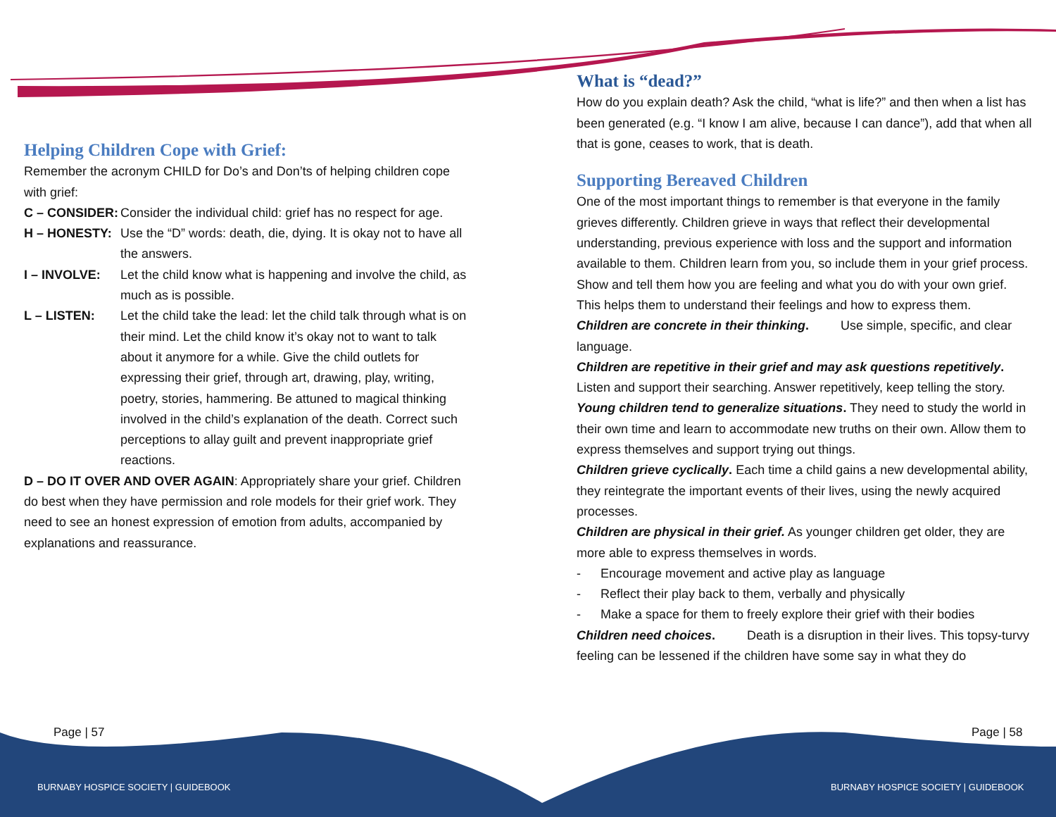Helping Children Cope with Grief:
Remember the acronym CHILD for Do’s and Don’ts of helping children cope with grief:
C – CONSIDER: Consider the individual child: grief has no respect for age.
H – HONESTY: Use the “D” words: death, die, dying. It is okay not to have all the answers.
I – INVOLVE: Let the child know what is happening and involve the child, as much as is possible.
L – LISTEN: Let the child take the lead: let the child talk through what is on their mind. Let the child know it’s okay not to want to talk about it anymore for a while. Give the child outlets for expressing their grief, through art, drawing, play, writing, poetry, stories, hammering. Be attuned to magical thinking involved in the child’s explanation of the death. Correct such perceptions to allay guilt and prevent inappropriate grief reactions.
D – DO IT OVER AND OVER AGAIN: Appropriately share your grief. Children do best when they have permission and role models for their grief work. They need to see an honest expression of emotion from adults, accompanied by explanations and reassurance.
What is “dead?”
How do you explain death? Ask the child, “what is life?” and then when a list has been generated (e.g. “I know I am alive, because I can dance”), add that when all that is gone, ceases to work, that is death.
Supporting Bereaved Children
One of the most important things to remember is that everyone in the family grieves differently. Children grieve in ways that reflect their developmental understanding, previous experience with loss and the support and information available to them. Children learn from you, so include them in your grief process. Show and tell them how you are feeling and what you do with your own grief. This helps them to understand their feelings and how to express them.
Children are concrete in their thinking. Use simple, specific, and clear language.
Children are repetitive in their grief and may ask questions repetitively. Listen and support their searching. Answer repetitively, keep telling the story.
Young children tend to generalize situations. They need to study the world in their own time and learn to accommodate new truths on their own. Allow them to express themselves and support trying out things.
Children grieve cyclically. Each time a child gains a new developmental ability, they reintegrate the important events of their lives, using the newly acquired processes.
Children are physical in their grief. As younger children get older, they are more able to express themselves in words.
- Encourage movement and active play as language
- Reflect their play back to them, verbally and physically
- Make a space for them to freely explore their grief with their bodies
Children need choices. Death is a disruption in their lives. This topsy-turvy feeling can be lessened if the children have some say in what they do
Page | 57 Page | 58
BURNABY HOSPICE SOCIETY | GUIDEBOOK
BURNABY HOSPICE SOCIETY | GUIDEBOOK